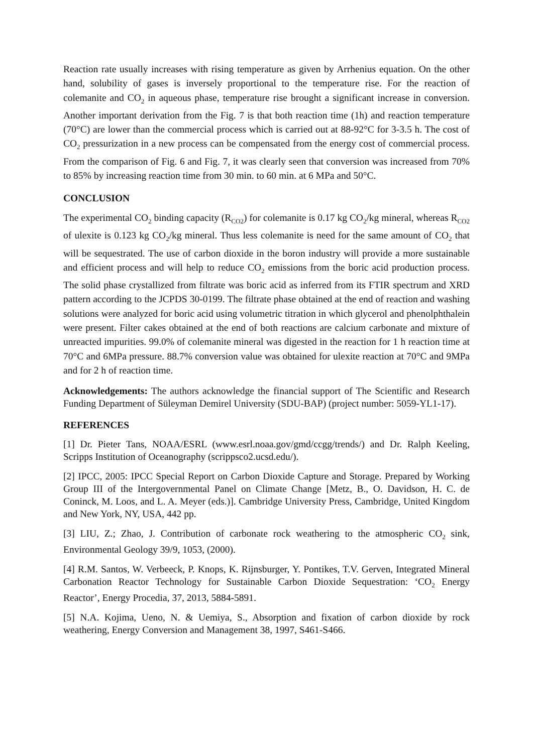Reaction rate usually increases with rising temperature as given by Arrhenius equation. On the other hand, solubility of gases is inversely proportional to the temperature rise. For the reaction of colemanite and CO<sub>2</sub> in aqueous phase, temperature rise brought a significant increase in conversion. Another important derivation from the Fig. 7 is that both reaction time (1h) and reaction temperature (70°C) are lower than the commercial process which is carried out at 88-92°C for 3-3.5 h. The cost of CO<sub>2</sub> pressurization in a new process can be compensated from the energy cost of commercial process. From the comparison of Fig. 6 and Fig. 7, it was clearly seen that conversion was increased from 70% to 85% by increasing reaction time from 30 min. to 60 min. at 6 MPa and 50°C.
CONCLUSION
The experimental CO<sub>2</sub> binding capacity (R<sub>CO2</sub>) for colemanite is 0.17 kg CO<sub>2</sub>/kg mineral, whereas R<sub>CO2</sub> of ulexite is 0.123 kg CO<sub>2</sub>/kg mineral. Thus less colemanite is need for the same amount of CO<sub>2</sub> that will be sequestrated. The use of carbon dioxide in the boron industry will provide a more sustainable and efficient process and will help to reduce CO<sub>2</sub> emissions from the boric acid production process. The solid phase crystallized from filtrate was boric acid as inferred from its FTIR spectrum and XRD pattern according to the JCPDS 30-0199. The filtrate phase obtained at the end of reaction and washing solutions were analyzed for boric acid using volumetric titration in which glycerol and phenolphthalein were present. Filter cakes obtained at the end of both reactions are calcium carbonate and mixture of unreacted impurities. 99.0% of colemanite mineral was digested in the reaction for 1 h reaction time at 70°C and 6MPa pressure. 88.7% conversion value was obtained for ulexite reaction at 70°C and 9MPa and for 2 h of reaction time.
Acknowledgements: The authors acknowledge the financial support of The Scientific and Research Funding Department of Süleyman Demirel University (SDU-BAP) (project number: 5059-YL1-17).
REFERENCES
[1] Dr. Pieter Tans, NOAA/ESRL (www.esrl.noaa.gov/gmd/ccgg/trends/) and Dr. Ralph Keeling, Scripps Institution of Oceanography (scrippsco2.ucsd.edu/).
[2] IPCC, 2005: IPCC Special Report on Carbon Dioxide Capture and Storage. Prepared by Working Group III of the Intergovernmental Panel on Climate Change [Metz, B., O. Davidson, H. C. de Coninck, M. Loos, and L. A. Meyer (eds.)]. Cambridge University Press, Cambridge, United Kingdom and New York, NY, USA, 442 pp.
[3] LIU, Z.; Zhao, J. Contribution of carbonate rock weathering to the atmospheric CO<sub>2</sub> sink, Environmental Geology 39/9, 1053, (2000).
[4] R.M. Santos, W. Verbeeck, P. Knops, K. Rijnsburger, Y. Pontikes, T.V. Gerven, Integrated Mineral Carbonation Reactor Technology for Sustainable Carbon Dioxide Sequestration: ‘CO<sub>2</sub> Energy Reactor’, Energy Procedia, 37, 2013, 5884-5891.
[5] N.A. Kojima, Ueno, N. & Uemiya, S., Absorption and fixation of carbon dioxide by rock weathering, Energy Conversion and Management 38, 1997, S461-S466.